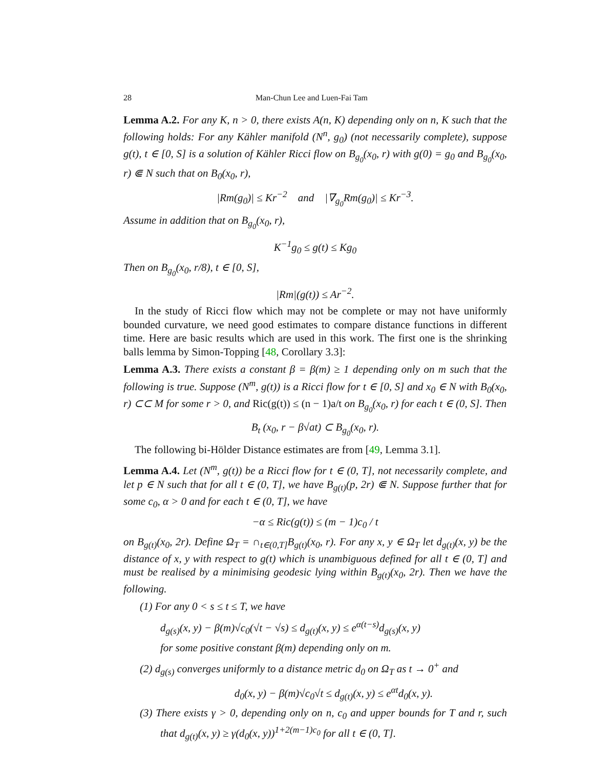28 Man-Chun Lee and Luen-Fai Tam
Lemma A.2. For any K, n > 0, there exists A(n, K) depending only on n, K such that the following holds: For any Kähler manifold (N<sup>n</sup>, g<sub>0</sub>) (not necessarily complete), suppose g(t), t ∈ [0, S] is a solution of Kähler Ricci flow on B<sub>g<sub>0</sub></sub>(x<sub>0</sub>, r) with g(0) = g<sub>0</sub> and B<sub>g<sub>0</sub></sub>(x<sub>0</sub>, r) ⋐ N such that on B<sub>0</sub>(x<sub>0</sub>, r),
|Rm(g<sub>0</sub>)| ≤ Kr<sup>−2</sup> and |∇<sub>g<sub>0</sub></sub>Rm(g<sub>0</sub>)| ≤ Kr<sup>−3</sup>.
Assume in addition that on B<sub>g<sub>0</sub></sub>(x<sub>0</sub>, r),
K<sup>−1</sup>g<sub>0</sub> ≤ g(t) ≤ Kg<sub>0</sub>
Then on B<sub>g<sub>0</sub></sub>(x<sub>0</sub>, r/8), t ∈ [0, S],
|Rm|(g(t)) ≤ Ar<sup>−2</sup>.
In the study of Ricci flow which may not be complete or may not have uniformly bounded curvature, we need good estimates to compare distance functions in different time. Here are basic results which are used in this work. The first one is the shrinking balls lemma by Simon-Topping [48, Corollary 3.3]:
Lemma A.3. There exists a constant β = β(m) ≥ 1 depending only on m such that the following is true. Suppose (N<sup>m</sup>, g(t)) is a Ricci flow for t ∈ [0, S] and x<sub>0</sub> ∈ N with B<sub>0</sub>(x<sub>0</sub>, r) ⊂⊂ M for some r > 0, and Ric(g(t)) ≤ (n − 1)a/t on B<sub>g<sub>0</sub></sub>(x<sub>0</sub>, r) for each t ∈ (0, S]. Then
B<sub>t</sub> (x<sub>0</sub>, r − β√at) ⊂ B<sub>g<sub>0</sub></sub>(x<sub>0</sub>, r).
The following bi-Hölder Distance estimates are from [49, Lemma 3.1].
Lemma A.4. Let (N<sup>m</sup>, g(t)) be a Ricci flow for t ∈ (0, T], not necessarily complete, and let p ∈ N such that for all t ∈ (0, T], we have B<sub>g(t)</sub>(p, 2r) ⋐ N. Suppose further that for some c<sub>0</sub>, α > 0 and for each t ∈ (0, T], we have
−α ≤ Ric(g(t)) ≤ (m − 1)c<sub>0</sub> / t
on B<sub>g(t)</sub>(x<sub>0</sub>, 2r). Define Ω<sub>T</sub> = ∩<sub>t∈(0,T]</sub>B<sub>g(t)</sub>(x<sub>0</sub>, r). For any x, y ∈ Ω<sub>T</sub> let d<sub>g(t)</sub>(x, y) be the distance of x, y with respect to g(t) which is unambiguous defined for all t ∈ (0, T] and must be realised by a minimising geodesic lying within B<sub>g(t)</sub>(x<sub>0</sub>, 2r). Then we have the following.
(1) For any 0 < s ≤ t ≤ T, we have
d<sub>g(s)</sub>(x, y) − β(m)√c<sub>0</sub>(√t − √s) ≤ d<sub>g(t)</sub>(x, y) ≤ e<sup>α(t−s)</sup>d<sub>g(s)</sub>(x, y)
for some positive constant β(m) depending only on m.
(2) d<sub>g(s)</sub> converges uniformly to a distance metric d<sub>0</sub> on Ω<sub>T</sub> as t → 0<sup>+</sup> and
d<sub>0</sub>(x, y) − β(m)√c<sub>0</sub>√t ≤ d<sub>g(t)</sub>(x, y) ≤ e<sup>αt</sup>d<sub>0</sub>(x, y).
(3) There exists γ > 0, depending only on n, c<sub>0</sub> and upper bounds for T and r, such that d<sub>g(t)</sub>(x, y) ≥ γ(d<sub>0</sub>(x, y))<sup>1+2(m−1)c<sub>0</sub></sup> for all t ∈ (0, T].